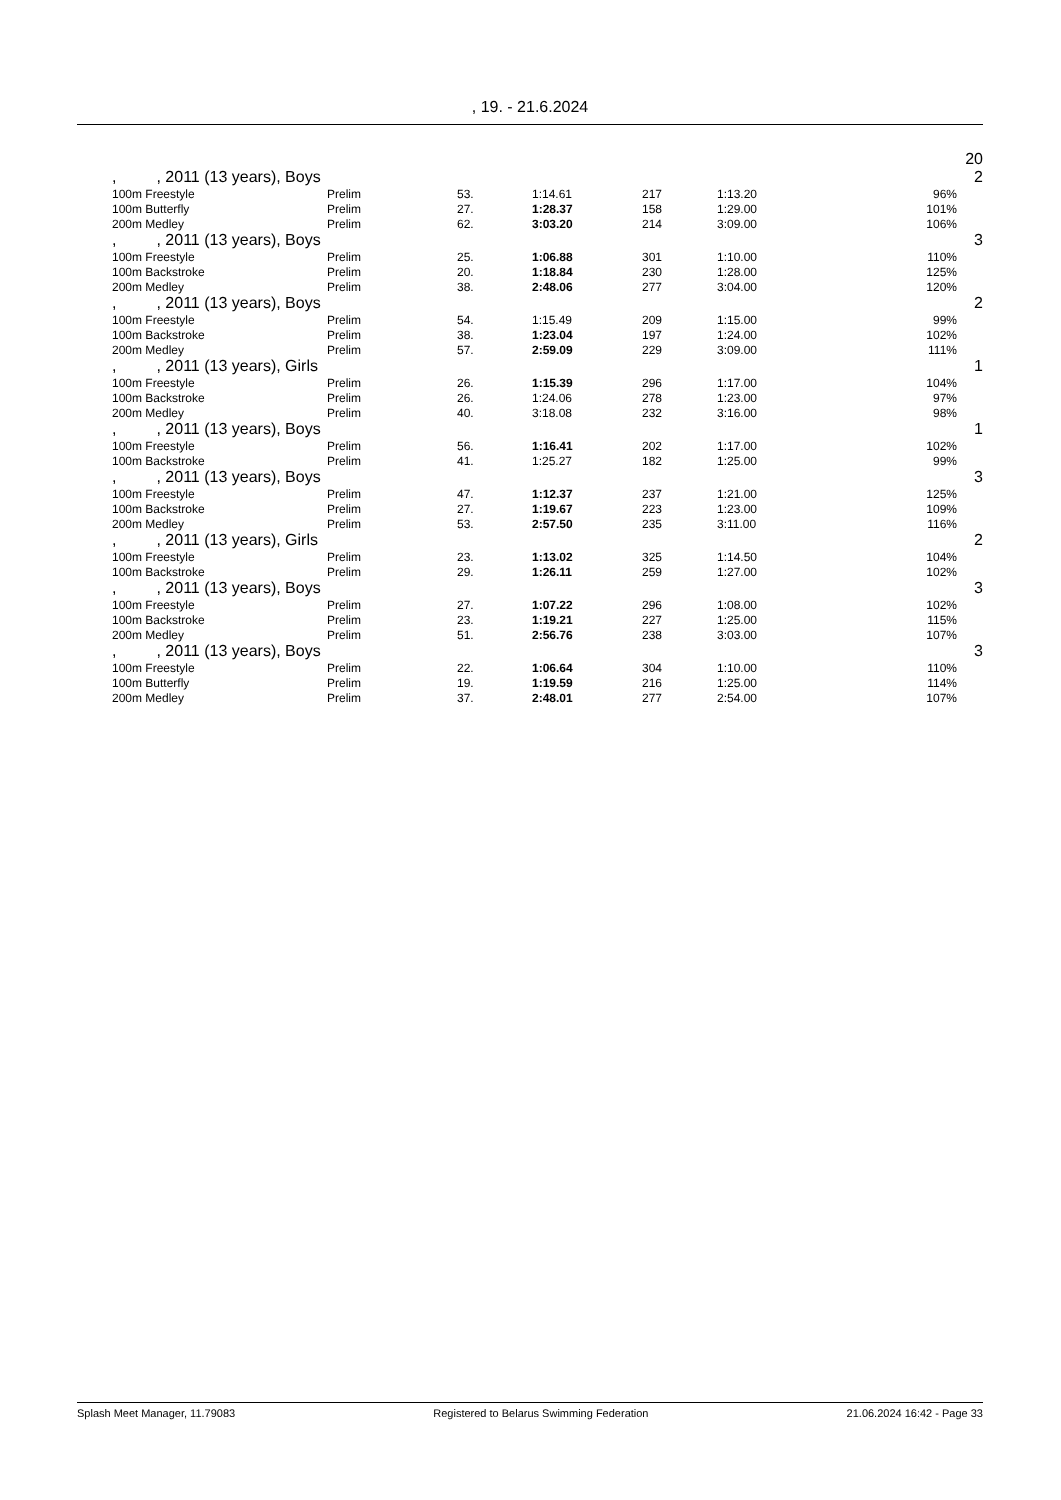, 19. - 21.6.2024
20
| | , , 2011 (13 years), Boys | | | | | | | 2 |
| | 100m Freestyle | Prelim | 53. | 1:14.61 | 217 | 1:13.20 | 96% | |
| | 100m Butterfly | Prelim | 27. | 1:28.37 | 158 | 1:29.00 | 101% | |
| | 200m Medley | Prelim | 62. | 3:03.20 | 214 | 3:09.00 | 106% | |
| | , , 2011 (13 years), Boys | | | | | | | 3 |
| | 100m Freestyle | Prelim | 25. | 1:06.88 | 301 | 1:10.00 | 110% | |
| | 100m Backstroke | Prelim | 20. | 1:18.84 | 230 | 1:28.00 | 125% | |
| | 200m Medley | Prelim | 38. | 2:48.06 | 277 | 3:04.00 | 120% | |
| | , , 2011 (13 years), Boys | | | | | | | 2 |
| | 100m Freestyle | Prelim | 54. | 1:15.49 | 209 | 1:15.00 | 99% | |
| | 100m Backstroke | Prelim | 38. | 1:23.04 | 197 | 1:24.00 | 102% | |
| | 200m Medley | Prelim | 57. | 2:59.09 | 229 | 3:09.00 | 111% | |
| | , , 2011 (13 years), Girls | | | | | | | 1 |
| | 100m Freestyle | Prelim | 26. | 1:15.39 | 296 | 1:17.00 | 104% | |
| | 100m Backstroke | Prelim | 26. | 1:24.06 | 278 | 1:23.00 | 97% | |
| | 200m Medley | Prelim | 40. | 3:18.08 | 232 | 3:16.00 | 98% | |
| | , , 2011 (13 years), Boys | | | | | | | 1 |
| | 100m Freestyle | Prelim | 56. | 1:16.41 | 202 | 1:17.00 | 102% | |
| | 100m Backstroke | Prelim | 41. | 1:25.27 | 182 | 1:25.00 | 99% | |
| | , , 2011 (13 years), Boys | | | | | | | 3 |
| | 100m Freestyle | Prelim | 47. | 1:12.37 | 237 | 1:21.00 | 125% | |
| | 100m Backstroke | Prelim | 27. | 1:19.67 | 223 | 1:23.00 | 109% | |
| | 200m Medley | Prelim | 53. | 2:57.50 | 235 | 3:11.00 | 116% | |
| | , , 2011 (13 years), Girls | | | | | | | 2 |
| | 100m Freestyle | Prelim | 23. | 1:13.02 | 325 | 1:14.50 | 104% | |
| | 100m Backstroke | Prelim | 29. | 1:26.11 | 259 | 1:27.00 | 102% | |
| | , , 2011 (13 years), Boys | | | | | | | 3 |
| | 100m Freestyle | Prelim | 27. | 1:07.22 | 296 | 1:08.00 | 102% | |
| | 100m Backstroke | Prelim | 23. | 1:19.21 | 227 | 1:25.00 | 115% | |
| | 200m Medley | Prelim | 51. | 2:56.76 | 238 | 3:03.00 | 107% | |
| | , , 2011 (13 years), Boys | | | | | | | 3 |
| | 100m Freestyle | Prelim | 22. | 1:06.64 | 304 | 1:10.00 | 110% | |
| | 100m Butterfly | Prelim | 19. | 1:19.59 | 216 | 1:25.00 | 114% | |
| | 200m Medley | Prelim | 37. | 2:48.01 | 277 | 2:54.00 | 107% | |
Splash Meet Manager, 11.79083 Registered to Belarus Swimming Federation 21.06.2024 16:42 - Page 33